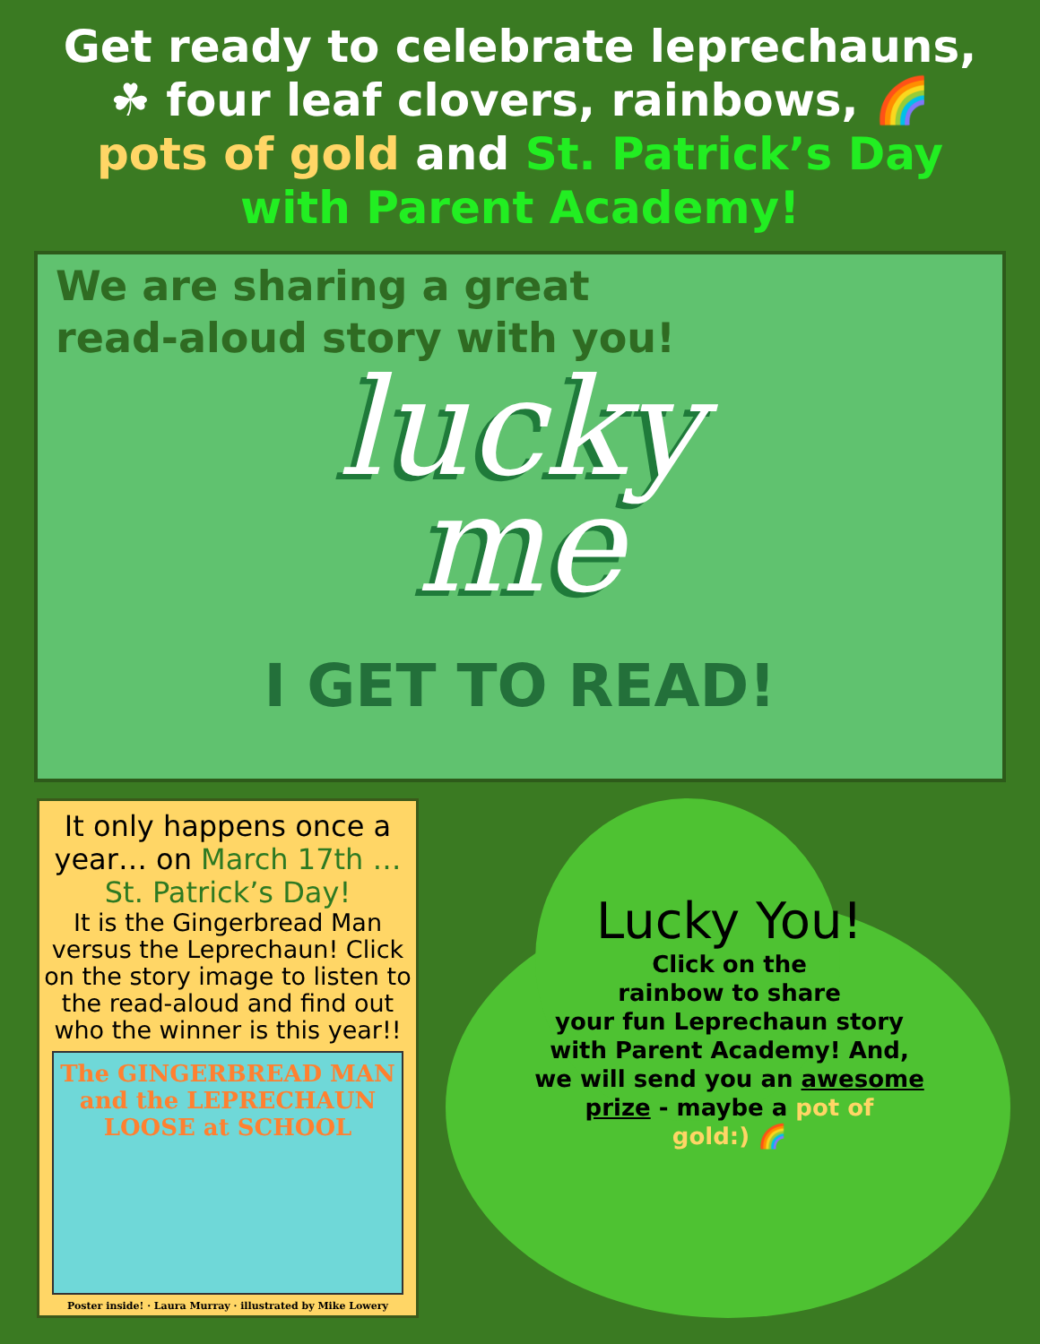Get ready to celebrate leprechauns,
☘ four leaf clovers, rainbows, 🌈
pots of gold and St. Patrick’s Day
with Parent Academy!
We are sharing a great
read-aloud story with you!
lucky
me
I GET TO READ!
It only happens once a year… on March 17th …
St. Patrick’s Day!
It is the Gingerbread Man versus the Leprechaun! Click on the story image to listen to the read-aloud and find out who the winner is this year!!
The GINGERBREAD MAN and the LEPRECHAUN
LOOSE at SCHOOL
Poster inside! · Laura Murray · illustrated by Mike Lowery
Lucky You!
Click on the
rainbow to share
your fun Leprechaun story
with Parent Academy! And,
we will send you an awesome
prize - maybe a pot of
gold:) 🌈